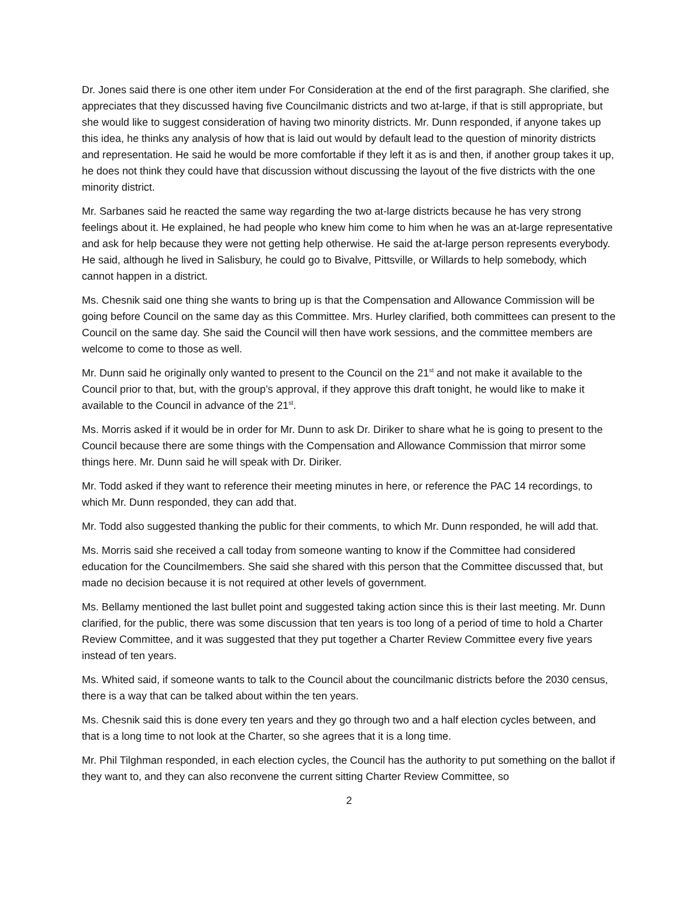Dr. Jones said there is one other item under For Consideration at the end of the first paragraph. She clarified, she appreciates that they discussed having five Councilmanic districts and two at-large, if that is still appropriate, but she would like to suggest consideration of having two minority districts. Mr. Dunn responded, if anyone takes up this idea, he thinks any analysis of how that is laid out would by default lead to the question of minority districts and representation. He said he would be more comfortable if they left it as is and then, if another group takes it up, he does not think they could have that discussion without discussing the layout of the five districts with the one minority district.
Mr. Sarbanes said he reacted the same way regarding the two at-large districts because he has very strong feelings about it. He explained, he had people who knew him come to him when he was an at-large representative and ask for help because they were not getting help otherwise. He said the at-large person represents everybody. He said, although he lived in Salisbury, he could go to Bivalve, Pittsville, or Willards to help somebody, which cannot happen in a district.
Ms. Chesnik said one thing she wants to bring up is that the Compensation and Allowance Commission will be going before Council on the same day as this Committee. Mrs. Hurley clarified, both committees can present to the Council on the same day. She said the Council will then have work sessions, and the committee members are welcome to come to those as well.
Mr. Dunn said he originally only wanted to present to the Council on the 21<sup>st</sup> and not make it available to the Council prior to that, but, with the group’s approval, if they approve this draft tonight, he would like to make it available to the Council in advance of the 21<sup>st</sup>.
Ms. Morris asked if it would be in order for Mr. Dunn to ask Dr. Diriker to share what he is going to present to the Council because there are some things with the Compensation and Allowance Commission that mirror some things here. Mr. Dunn said he will speak with Dr. Diriker.
Mr. Todd asked if they want to reference their meeting minutes in here, or reference the PAC 14 recordings, to which Mr. Dunn responded, they can add that.
Mr. Todd also suggested thanking the public for their comments, to which Mr. Dunn responded, he will add that.
Ms. Morris said she received a call today from someone wanting to know if the Committee had considered education for the Councilmembers. She said she shared with this person that the Committee discussed that, but made no decision because it is not required at other levels of government.
Ms. Bellamy mentioned the last bullet point and suggested taking action since this is their last meeting. Mr. Dunn clarified, for the public, there was some discussion that ten years is too long of a period of time to hold a Charter Review Committee, and it was suggested that they put together a Charter Review Committee every five years instead of ten years.
Ms. Whited said, if someone wants to talk to the Council about the councilmanic districts before the 2030 census, there is a way that can be talked about within the ten years.
Ms. Chesnik said this is done every ten years and they go through two and a half election cycles between, and that is a long time to not look at the Charter, so she agrees that it is a long time.
Mr. Phil Tilghman responded, in each election cycles, the Council has the authority to put something on the ballot if they want to, and they can also reconvene the current sitting Charter Review Committee, so
2